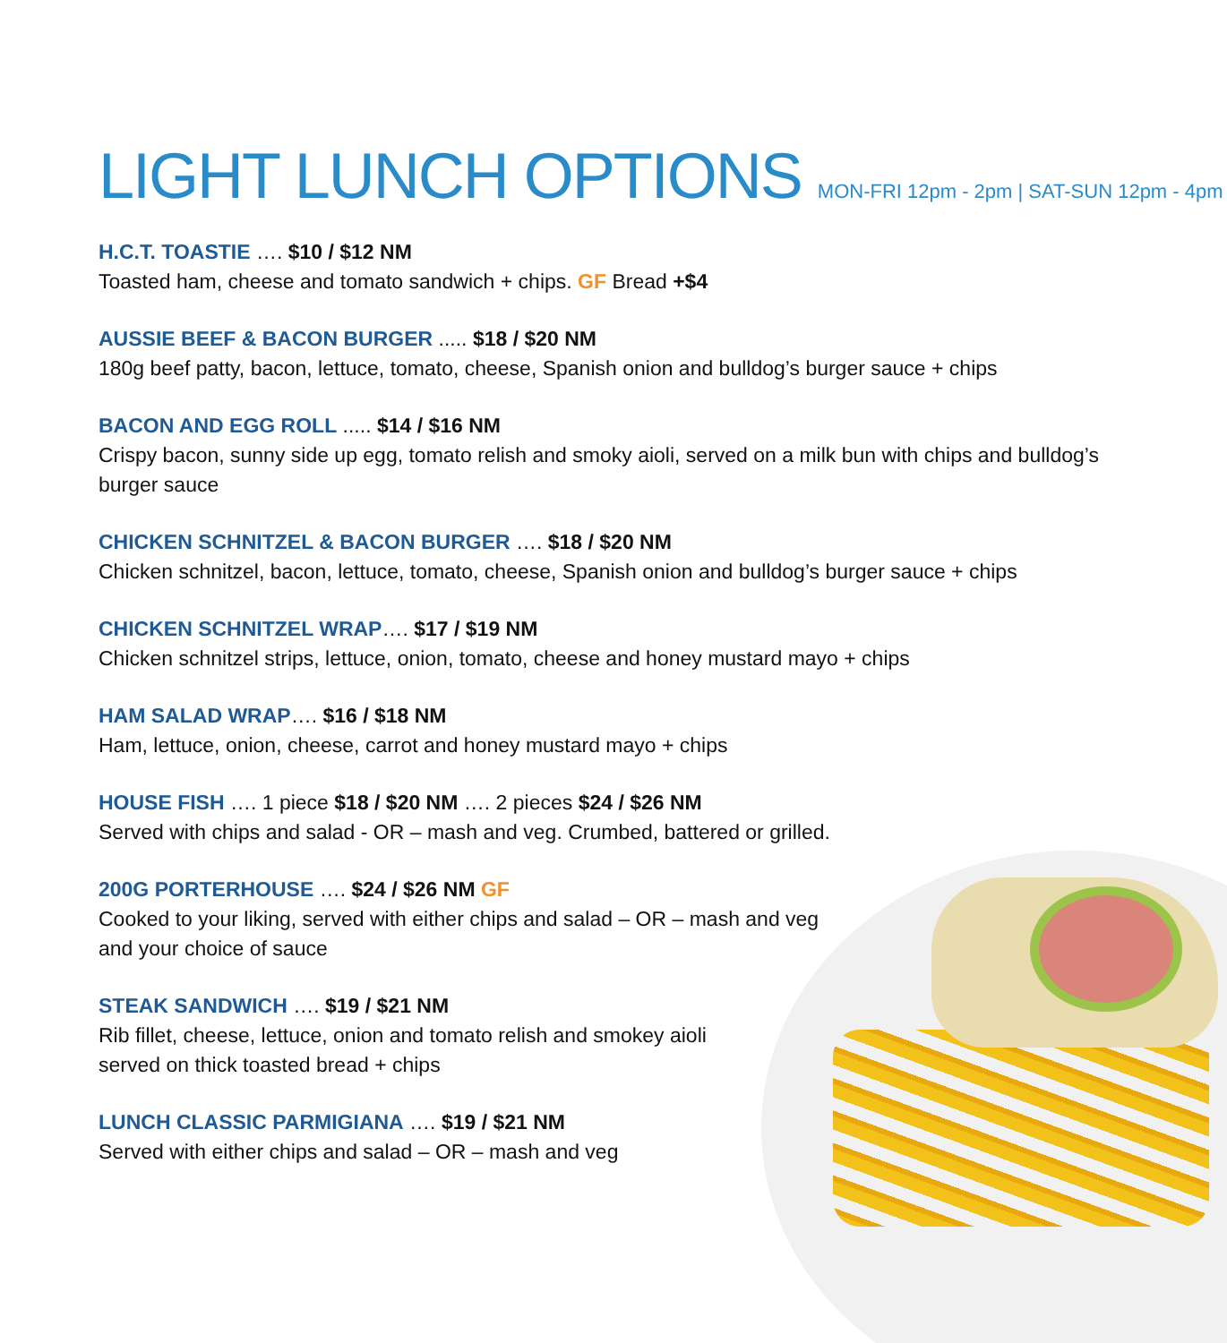LIGHT LUNCH OPTIONS MON-FRI 12pm - 2pm | SAT-SUN 12pm - 4pm
H.C.T. TOASTIE …. $10 / $12 NM
Toasted ham, cheese and tomato sandwich + chips. GF Bread +$4
AUSSIE BEEF & BACON BURGER ..... $18 / $20 NM
180g beef patty, bacon, lettuce, tomato, cheese, Spanish onion and bulldog’s burger sauce + chips
BACON AND EGG ROLL ..... $14 / $16 NM
Crispy bacon, sunny side up egg, tomato relish and smoky aioli, served on a milk bun with chips and bulldog’s
burger sauce
CHICKEN SCHNITZEL & BACON BURGER …. $18 / $20 NM
Chicken schnitzel, bacon, lettuce, tomato, cheese, Spanish onion and bulldog’s burger sauce + chips
CHICKEN SCHNITZEL WRAP…. $17 / $19 NM
Chicken schnitzel strips, lettuce, onion, tomato, cheese and honey mustard mayo + chips
HAM SALAD WRAP…. $16 / $18 NM
Ham, lettuce, onion, cheese, carrot and honey mustard mayo + chips
HOUSE FISH …. 1 piece $18 / $20 NM …. 2 pieces $24 / $26 NM
Served with chips and salad - OR – mash and veg. Crumbed, battered or grilled.
200G PORTERHOUSE …. $24 / $26 NM GF
Cooked to your liking, served with either chips and salad – OR – mash and veg
and your choice of sauce
STEAK SANDWICH …. $19 / $21 NM
Rib fillet, cheese, lettuce, onion and tomato relish and smokey aioli
served on thick toasted bread + chips
LUNCH CLASSIC PARMIGIANA …. $19 / $21 NM
Served with either chips and salad – OR – mash and veg